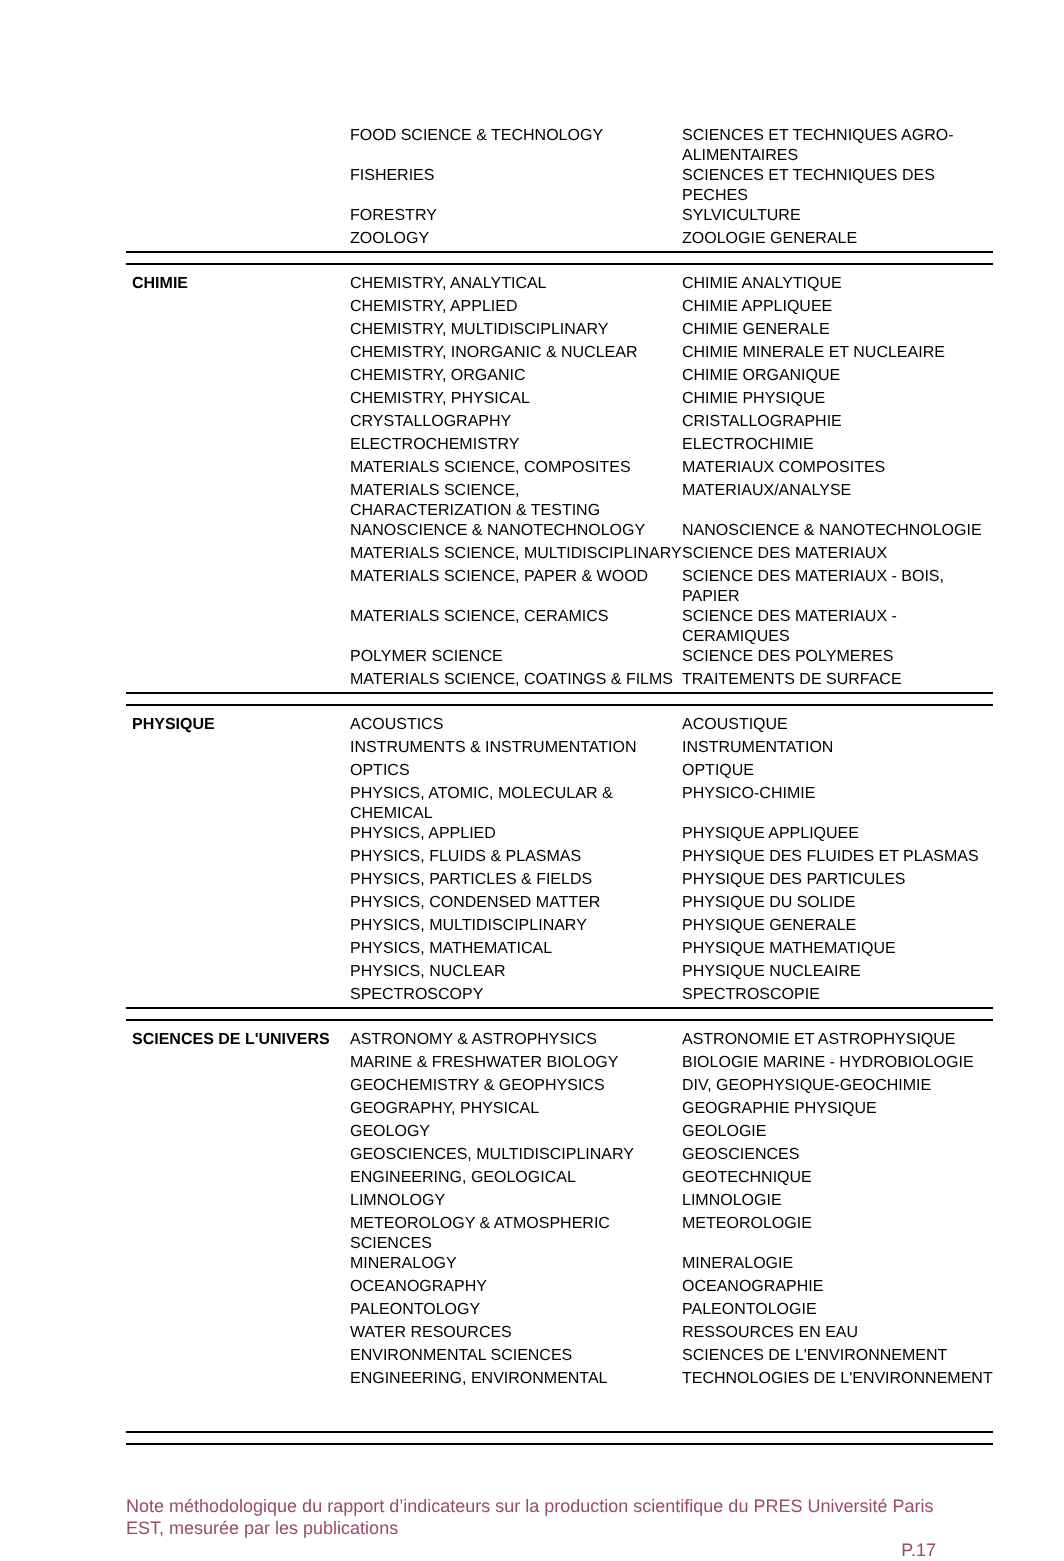| | FOOD SCIENCE & TECHNOLOGY | SCIENCES ET TECHNIQUES AGRO-ALIMENTAIRES |
| | FISHERIES | SCIENCES ET TECHNIQUES DES PECHES |
| | FORESTRY | SYLVICULTURE |
| | ZOOLOGY | ZOOLOGIE GENERALE |
| CHIMIE | CHEMISTRY, ANALYTICAL | CHIMIE ANALYTIQUE |
| | CHEMISTRY, APPLIED | CHIMIE APPLIQUEE |
| | CHEMISTRY, MULTIDISCIPLINARY | CHIMIE GENERALE |
| | CHEMISTRY, INORGANIC & NUCLEAR | CHIMIE MINERALE ET NUCLEAIRE |
| | CHEMISTRY, ORGANIC | CHIMIE ORGANIQUE |
| | CHEMISTRY, PHYSICAL | CHIMIE PHYSIQUE |
| | CRYSTALLOGRAPHY | CRISTALLOGRAPHIE |
| | ELECTROCHEMISTRY | ELECTROCHIMIE |
| | MATERIALS SCIENCE, COMPOSITES | MATERIAUX COMPOSITES |
| | MATERIALS SCIENCE, CHARACTERIZATION & TESTING | MATERIAUX/ANALYSE |
| | NANOSCIENCE & NANOTECHNOLOGY | NANOSCIENCE & NANOTECHNOLOGIE |
| | MATERIALS SCIENCE, MULTIDISCIPLINARY | SCIENCE DES MATERIAUX |
| | MATERIALS SCIENCE, PAPER & WOOD | SCIENCE DES MATERIAUX - BOIS, PAPIER |
| | MATERIALS SCIENCE, CERAMICS | SCIENCE DES MATERIAUX - CERAMIQUES |
| | POLYMER SCIENCE | SCIENCE DES POLYMERES |
| | MATERIALS SCIENCE, COATINGS & FILMS | TRAITEMENTS DE SURFACE |
| PHYSIQUE | ACOUSTICS | ACOUSTIQUE |
| | INSTRUMENTS & INSTRUMENTATION | INSTRUMENTATION |
| | OPTICS | OPTIQUE |
| | PHYSICS, ATOMIC, MOLECULAR & CHEMICAL | PHYSICO-CHIMIE |
| | PHYSICS, APPLIED | PHYSIQUE APPLIQUEE |
| | PHYSICS, FLUIDS & PLASMAS | PHYSIQUE DES FLUIDES ET PLASMAS |
| | PHYSICS, PARTICLES & FIELDS | PHYSIQUE DES PARTICULES |
| | PHYSICS, CONDENSED MATTER | PHYSIQUE DU SOLIDE |
| | PHYSICS, MULTIDISCIPLINARY | PHYSIQUE GENERALE |
| | PHYSICS, MATHEMATICAL | PHYSIQUE MATHEMATIQUE |
| | PHYSICS, NUCLEAR | PHYSIQUE NUCLEAIRE |
| | SPECTROSCOPY | SPECTROSCOPIE |
| SCIENCES DE L'UNIVERS | ASTRONOMY & ASTROPHYSICS | ASTRONOMIE ET ASTROPHYSIQUE |
| | MARINE & FRESHWATER BIOLOGY | BIOLOGIE MARINE - HYDROBIOLOGIE |
| | GEOCHEMISTRY & GEOPHYSICS | DIV, GEOPHYSIQUE-GEOCHIMIE |
| | GEOGRAPHY, PHYSICAL | GEOGRAPHIE PHYSIQUE |
| | GEOLOGY | GEOLOGIE |
| | GEOSCIENCES, MULTIDISCIPLINARY | GEOSCIENCES |
| | ENGINEERING, GEOLOGICAL | GEOTECHNIQUE |
| | LIMNOLOGY | LIMNOLOGIE |
| | METEOROLOGY & ATMOSPHERIC SCIENCES | METEOROLOGIE |
| | MINERALOGY | MINERALOGIE |
| | OCEANOGRAPHY | OCEANOGRAPHIE |
| | PALEONTOLOGY | PALEONTOLOGIE |
| | WATER RESOURCES | RESSOURCES EN EAU |
| | ENVIRONMENTAL SCIENCES | SCIENCES DE L'ENVIRONNEMENT |
| | ENGINEERING, ENVIRONMENTAL | TECHNOLOGIES DE L'ENVIRONNEMENT |
Note méthodologique du rapport d’indicateurs sur la production scientifique du PRES Université Paris EST, mesurée par les publications
P.17